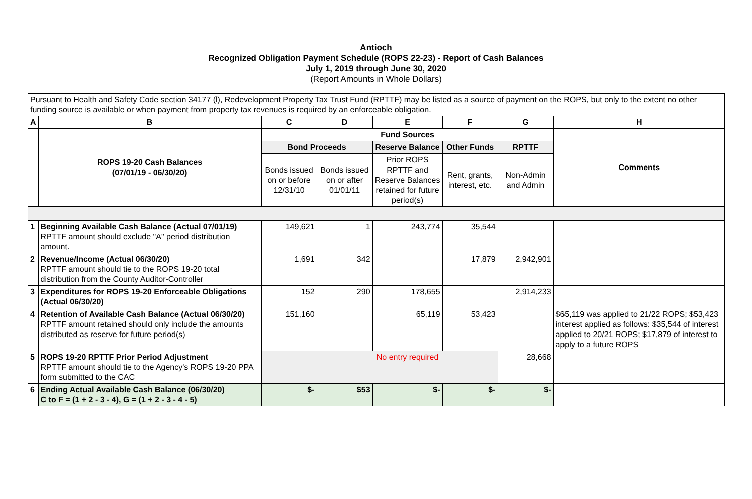Antioch
Recognized Obligation Payment Schedule (ROPS 22-23) - Report of Cash Balances
July 1, 2019 through June 30, 2020
(Report Amounts in Whole Dollars)
| Pursuant to Health and Safety Code section 34177 (l), Redevelopment Property Tax Trust Fund (RPTTF) may be listed as a source of payment on the ROPS, but only to the extent no other funding source is available or when payment from property tax revenues is required by an enforceable obligation. | | | | | | | |
| A | B | C | D | E | F | G | H |
| | ROPS 19-20 Cash Balances (07/01/19 - 06/30/20) | Fund Sources | | | | | Comments |
| | | Bond Proceeds | | Reserve Balance | Other Funds | RPTTF | |
| | | Bonds issued on or before 12/31/10 | Bonds issued on or after 01/01/11 | Prior ROPS RPTTF and Reserve Balances retained for future period(s) | Rent, grants, interest, etc. | Non-Admin and Admin | |
| 1 | Beginning Available Cash Balance (Actual 07/01/19) RPTTF amount should exclude "A" period distribution amount. | 149,621 | 1 | 243,774 | 35,544 | | |
| 2 | Revenue/Income (Actual 06/30/20) RPTTF amount should tie to the ROPS 19-20 total distribution from the County Auditor-Controller | 1,691 | 342 | | 17,879 | 2,942,901 | |
| 3 | Expenditures for ROPS 19-20 Enforceable Obligations (Actual 06/30/20) | 152 | 290 | 178,655 | | 2,914,233 | |
| 4 | Retention of Available Cash Balance (Actual 06/30/20) RPTTF amount retained should only include the amounts distributed as reserve for future period(s) | 151,160 | | 65,119 | 53,423 | | $65,119 was applied to 21/22 ROPS; $53,423 interest applied as follows: $35,544 of interest applied to 20/21 ROPS; $17,879 of interest to apply to a future ROPS |
| 5 | ROPS 19-20 RPTTF Prior Period Adjustment RPTTF amount should tie to the Agency's ROPS 19-20 PPA form submitted to the CAC | | No entry required | | | 28,668 | |
| 6 | Ending Actual Available Cash Balance (06/30/20) C to F = (1 + 2 - 3 - 4), G = (1 + 2 - 3 - 4 - 5) | $- | $53 | $- | $- | $- | |